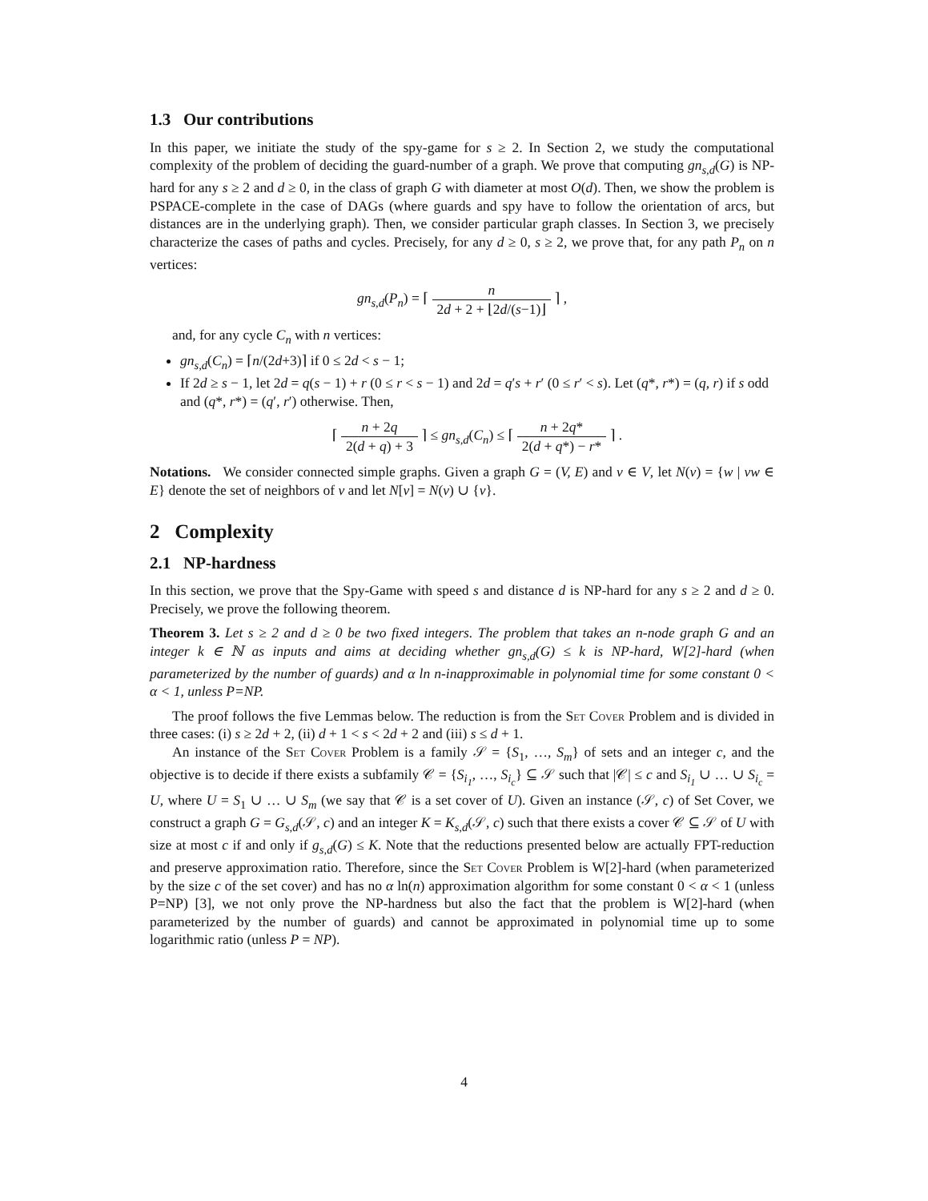1.3 Our contributions
In this paper, we initiate the study of the spy-game for s ≥ 2. In Section 2, we study the computational complexity of the problem of deciding the guard-number of a graph. We prove that computing gn<sub>s,d</sub>(G) is NP-hard for any s ≥ 2 and d ≥ 0, in the class of graph G with diameter at most O(d). Then, we show the problem is PSPACE-complete in the case of DAGs (where guards and spy have to follow the orientation of arcs, but distances are in the underlying graph). Then, we consider particular graph classes. In Section 3, we precisely characterize the cases of paths and cycles. Precisely, for any d ≥ 0, s ≥ 2, we prove that, for any path P<sub>n</sub> on n vertices:
gn<sub>s,d</sub>(P<sub>n</sub>) = ⌈ n 2d + 2 + ⌊2d/(s−1)⌋ ⌉ ,
and, for any cycle C<sub>n</sub> with n vertices:
gn<sub>s,d</sub>(C<sub>n</sub>) = ⌈n/(2d+3)⌉ if 0 ≤ 2d < s − 1;
If 2d ≥ s − 1, let 2d = q(s − 1) + r (0 ≤ r < s − 1) and 2d = q′s + r′ (0 ≤ r′ < s). Let (q*, r*) = (q, r) if s odd and (q*, r*) = (q′, r′) otherwise. Then,
⌈ n + 2q 2(d + q) + 3 ⌉ ≤ gn<sub>s,d</sub>(C<sub>n</sub>) ≤ ⌈ n + 2q* 2(d + q*) − r* ⌉ .
Notations. We consider connected simple graphs. Given a graph G = (V, E) and v ∈ V, let N(v) = {w | vw ∈ E} denote the set of neighbors of v and let N[v] = N(v) ∪ {v}.
2 Complexity
2.1 NP-hardness
In this section, we prove that the Spy-Game with speed s and distance d is NP-hard for any s ≥ 2 and d ≥ 0. Precisely, we prove the following theorem.
Theorem 3. Let s ≥ 2 and d ≥ 0 be two fixed integers. The problem that takes an n-node graph G and an integer k ∈ ℕ as inputs and aims at deciding whether gn<sub>s,d</sub>(G) ≤ k is NP-hard, W[2]-hard (when parameterized by the number of guards) and α ln n-inapproximable in polynomial time for some constant 0 < α < 1, unless P=NP.
The proof follows the five Lemmas below. The reduction is from the Set Cover Problem and is divided in three cases: (i) s ≥ 2d + 2, (ii) d + 1 < s < 2d + 2 and (iii) s ≤ d + 1.
An instance of the Set Cover Problem is a family 𝒮 = {S<sub>1</sub>, …, S<sub>m</sub>} of sets and an integer c, and the objective is to decide if there exists a subfamily 𝒞 = {S<sub>i<sub>1</sub></sub>, …, S<sub>i<sub>c</sub></sub>} ⊆ 𝒮 such that |𝒞| ≤ c and S<sub>i<sub>1</sub></sub> ∪ … ∪ S<sub>i<sub>c</sub></sub> = U, where U = S<sub>1</sub> ∪ … ∪ S<sub>m</sub> (we say that 𝒞 is a set cover of U). Given an instance (𝒮, c) of Set Cover, we construct a graph G = G<sub>s,d</sub>(𝒮, c) and an integer K = K<sub>s,d</sub>(𝒮, c) such that there exists a cover 𝒞 ⊆ 𝒮 of U with size at most c if and only if g<sub>s,d</sub>(G) ≤ K. Note that the reductions presented below are actually FPT-reduction and preserve approximation ratio. Therefore, since the Set Cover Problem is W[2]-hard (when parameterized by the size c of the set cover) and has no α ln(n) approximation algorithm for some constant 0 < α < 1 (unless P=NP) [3], we not only prove the NP-hardness but also the fact that the problem is W[2]-hard (when parameterized by the number of guards) and cannot be approximated in polynomial time up to some logarithmic ratio (unless P = NP).
4